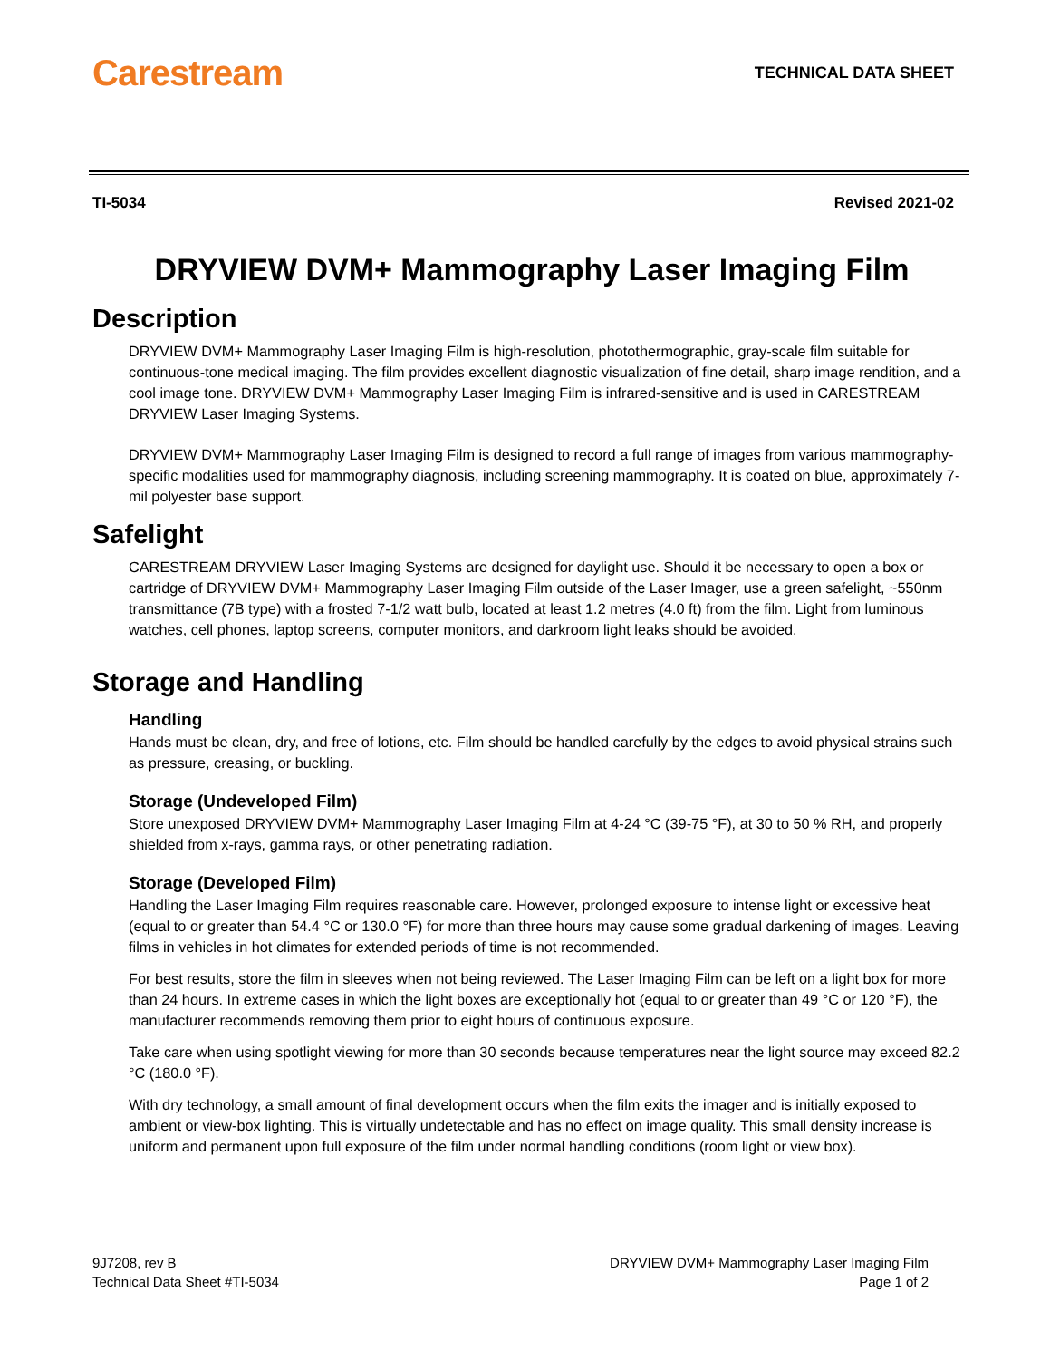Carestream TECHNICAL DATA SHEET
TI-5034 Revised 2021-02
DRYVIEW DVM+ Mammography Laser Imaging Film
Description
DRYVIEW DVM+ Mammography Laser Imaging Film is high-resolution, photothermographic, gray-scale film suitable for continuous-tone medical imaging. The film provides excellent diagnostic visualization of fine detail, sharp image rendition, and a cool image tone. DRYVIEW DVM+ Mammography Laser Imaging Film is infrared-sensitive and is used in CARESTREAM DRYVIEW Laser Imaging Systems.
DRYVIEW DVM+ Mammography Laser Imaging Film is designed to record a full range of images from various mammography-specific modalities used for mammography diagnosis, including screening mammography. It is coated on blue, approximately 7-mil polyester base support.
Safelight
CARESTREAM DRYVIEW Laser Imaging Systems are designed for daylight use. Should it be necessary to open a box or cartridge of DRYVIEW DVM+ Mammography Laser Imaging Film outside of the Laser Imager, use a green safelight, ~550nm transmittance (7B type) with a frosted 7-1/2 watt bulb, located at least 1.2 metres (4.0 ft) from the film. Light from luminous watches, cell phones, laptop screens, computer monitors, and darkroom light leaks should be avoided.
Storage and Handling
Handling
Hands must be clean, dry, and free of lotions, etc. Film should be handled carefully by the edges to avoid physical strains such as pressure, creasing, or buckling.
Storage (Undeveloped Film)
Store unexposed DRYVIEW DVM+ Mammography Laser Imaging Film at 4-24 °C (39-75 °F), at 30 to 50 % RH, and properly shielded from x-rays, gamma rays, or other penetrating radiation.
Storage (Developed Film)
Handling the Laser Imaging Film requires reasonable care. However, prolonged exposure to intense light or excessive heat (equal to or greater than 54.4 °C or 130.0 °F) for more than three hours may cause some gradual darkening of images. Leaving films in vehicles in hot climates for extended periods of time is not recommended.
For best results, store the film in sleeves when not being reviewed. The Laser Imaging Film can be left on a light box for more than 24 hours. In extreme cases in which the light boxes are exceptionally hot (equal to or greater than 49 °C or 120 °F), the manufacturer recommends removing them prior to eight hours of continuous exposure.
Take care when using spotlight viewing for more than 30 seconds because temperatures near the light source may exceed 82.2 °C (180.0 °F).
With dry technology, a small amount of final development occurs when the film exits the imager and is initially exposed to ambient or view-box lighting. This is virtually undetectable and has no effect on image quality. This small density increase is uniform and permanent upon full exposure of the film under normal handling conditions (room light or view box).
9J7208, rev B
Technical Data Sheet #TI-5034
DRYVIEW DVM+ Mammography Laser Imaging Film
Page 1 of 2